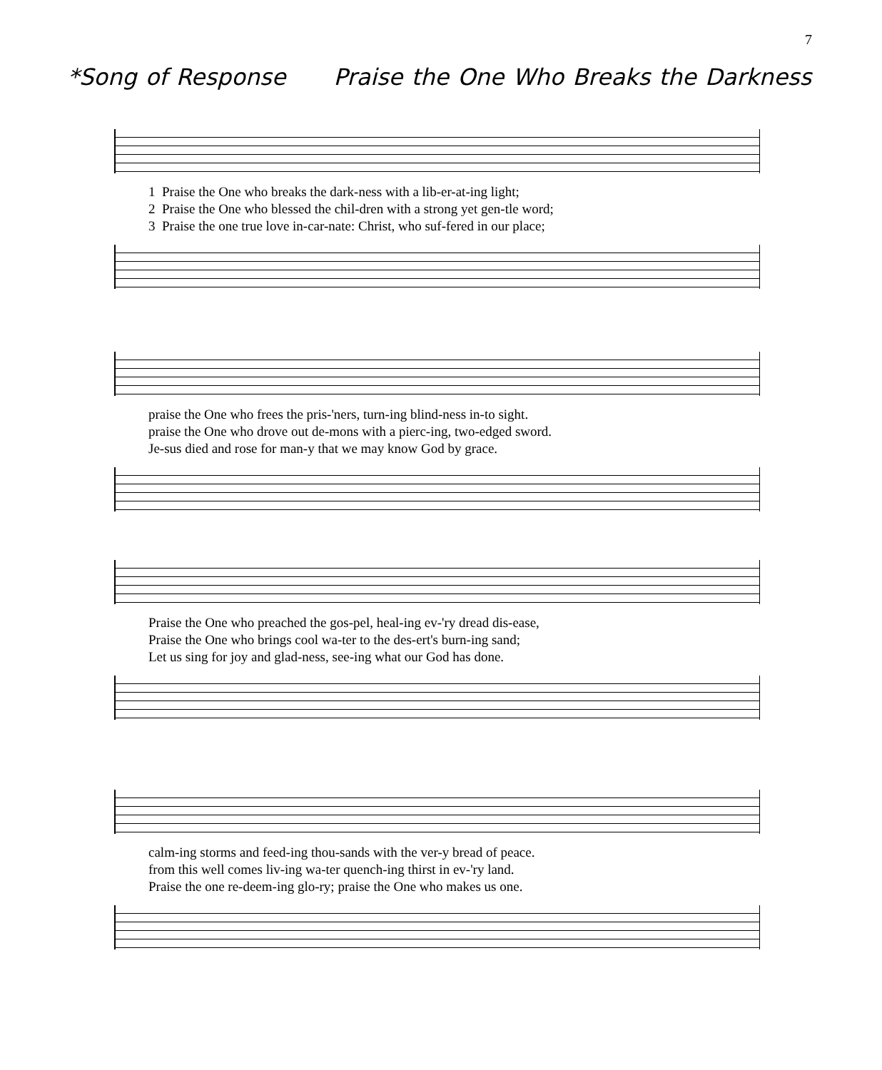7
*Song of Response Praise the One Who Breaks the Darkness
1 Praise the One who breaks the dark-ness with a lib-er-at-ing light; 2 Praise the One who blessed the chil-dren with a strong yet gen-tle word; 3 Praise the one true love in-car-nate: Christ, who suf-fered in our place;
praise the One who frees the pris-'ners, turn-ing blind-ness in-to sight. praise the One who drove out de-mons with a pierc-ing, two-edged sword. Je-sus died and rose for man-y that we may know God by grace.
Praise the One who preached the gos-pel, heal-ing ev-'ry dread dis-ease, Praise the One who brings cool wa-ter to the des-ert's burn-ing sand; Let us sing for joy and glad-ness, see-ing what our God has done.
calm-ing storms and feed-ing thou-sands with the ver-y bread of peace. from this well comes liv-ing wa-ter quench-ing thirst in ev-'ry land. Praise the one re-deem-ing glo-ry; praise the One who makes us one.